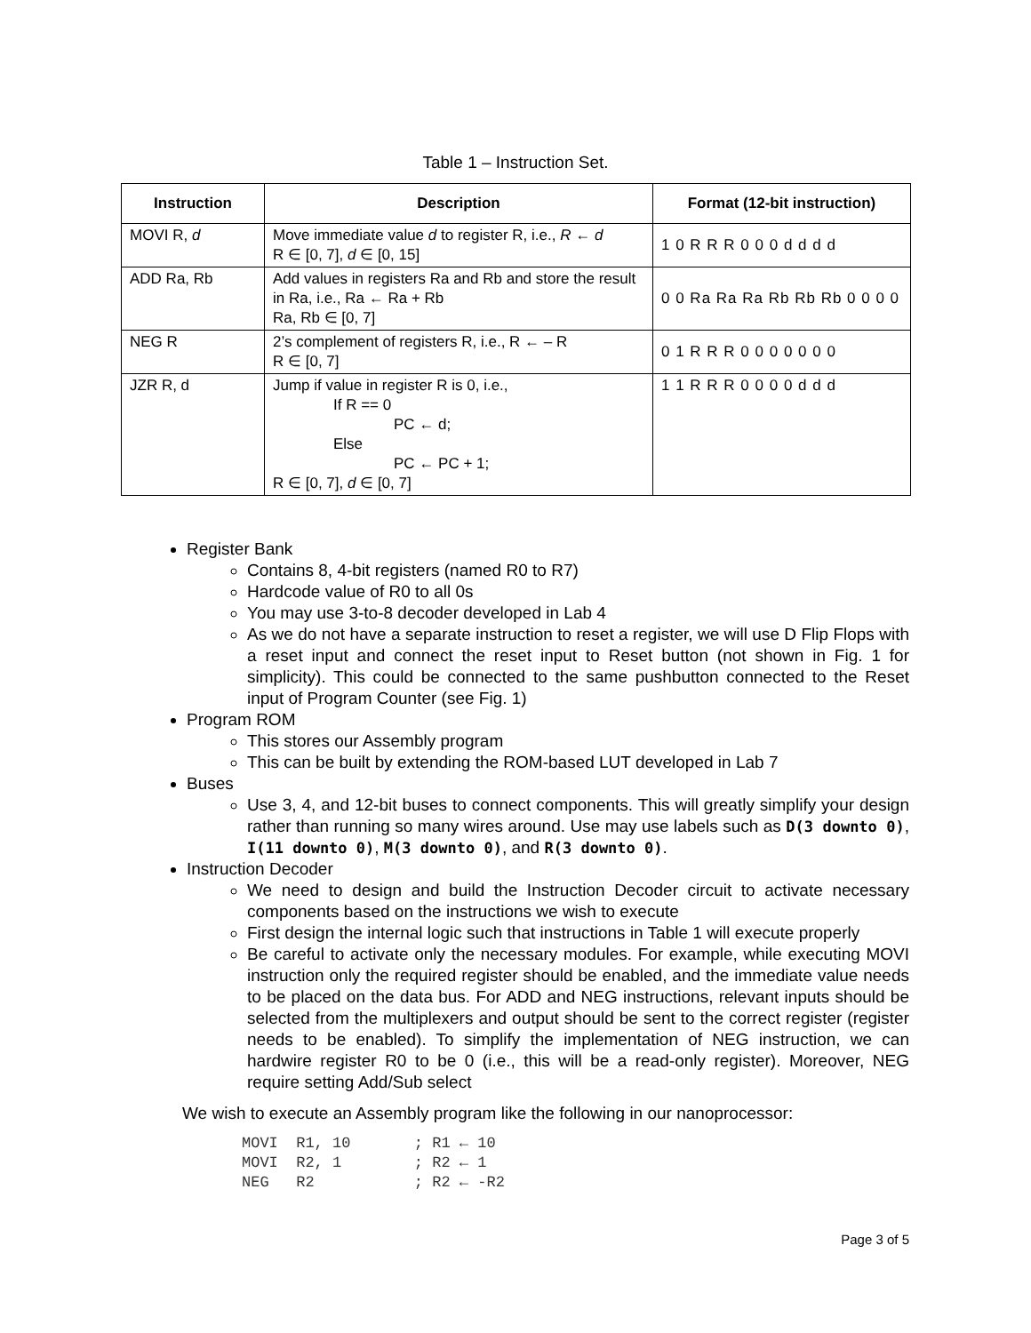Table 1 – Instruction Set.
| Instruction | Description | Format (12-bit instruction) |
| --- | --- | --- |
| MOVI R, d | Move immediate value d to register R, i.e., R ← d R ∈ [0, 7], d ∈ [0, 15] | 1 0 R R R 0 0 0 d d d d |
| ADD Ra, Rb | Add values in registers Ra and Rb and store the result in Ra, i.e., Ra ← Ra + Rb Ra, Rb ∈ [0, 7] | 0 0 Ra Ra Ra Rb Rb Rb 0 0 0 0 |
| NEG R | 2’s complement of registers R, i.e., R ← – R R ∈ [0, 7] | 0 1 R R R 0 0 0 0 0 0 0 |
| JZR R, d | Jump if value in register R is 0, i.e., If R == 0 PC ← d; Else PC ← PC + 1; R ∈ [0, 7], d ∈ [0, 7] | 1 1 R R R 0 0 0 0 d d d |
Register Bank
Contains 8, 4-bit registers (named R0 to R7)
Hardcode value of R0 to all 0s
You may use 3-to-8 decoder developed in Lab 4
As we do not have a separate instruction to reset a register, we will use D Flip Flops with a reset input and connect the reset input to Reset button (not shown in Fig. 1 for simplicity). This could be connected to the same pushbutton connected to the Reset input of Program Counter (see Fig. 1)
Program ROM
This stores our Assembly program
This can be built by extending the ROM-based LUT developed in Lab 7
Buses
Use 3, 4, and 12-bit buses to connect components. This will greatly simplify your design rather than running so many wires around. Use may use labels such as D(3 downto 0), I(11 downto 0), M(3 downto 0), and R(3 downto 0).
Instruction Decoder
We need to design and build the Instruction Decoder circuit to activate necessary components based on the instructions we wish to execute
First design the internal logic such that instructions in Table 1 will execute properly
Be careful to activate only the necessary modules. For example, while executing MOVI instruction only the required register should be enabled, and the immediate value needs to be placed on the data bus. For ADD and NEG instructions, relevant inputs should be selected from the multiplexers and output should be sent to the correct register (register needs to be enabled). To simplify the implementation of NEG instruction, we can hardwire register R0 to be 0 (i.e., this will be a read-only register). Moreover, NEG require setting Add/Sub select
We wish to execute an Assembly program like the following in our nanoprocessor:
MOVI  R1, 10       ; R1 ← 10
MOVI  R2, 1        ; R2 ← 1
NEG   R2           ; R2 ← -R2
Page 3 of 5